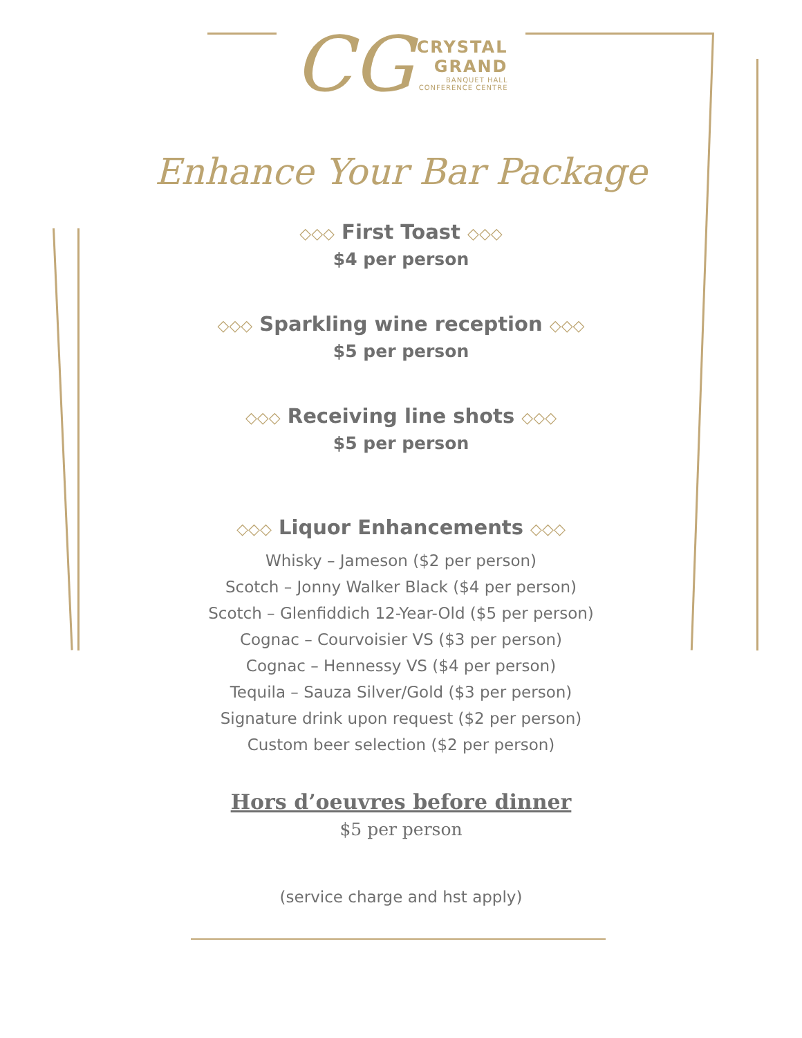CG
CRYSTAL
GRAND
BANQUET HALL
CONFERENCE CENTRE
Enhance Your Bar Package
◇◇◇ First Toast ◇◇◇
$4 per person
◇◇◇ Sparkling wine reception ◇◇◇
$5 per person
◇◇◇ Receiving line shots ◇◇◇
$5 per person
◇◇◇ Liquor Enhancements ◇◇◇
Whisky – Jameson ($2 per person)
Scotch – Jonny Walker Black ($4 per person)
Scotch – Glenfiddich 12-Year-Old ($5 per person)
Cognac – Courvoisier VS ($3 per person)
Cognac – Hennessy VS ($4 per person)
Tequila – Sauza Silver/Gold ($3 per person)
Signature drink upon request ($2 per person)
Custom beer selection ($2 per person)
Hors d’oeuvres before dinner
$5 per person
(service charge and hst apply)